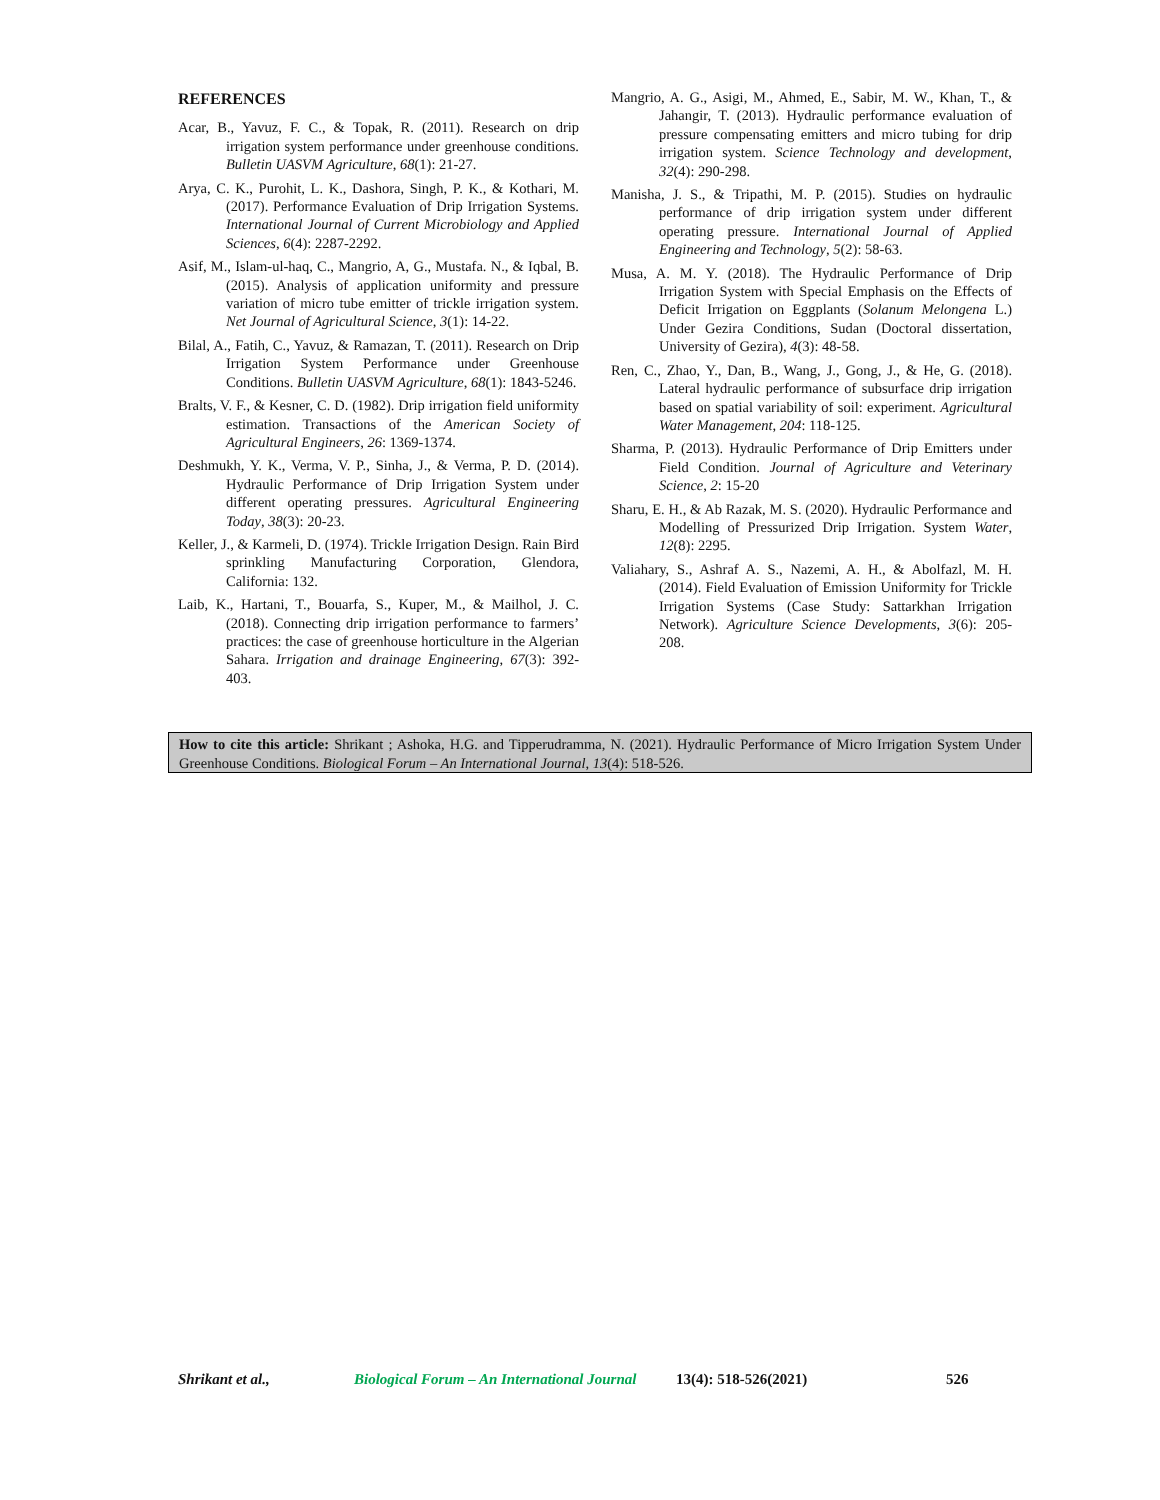REFERENCES
Acar, B., Yavuz, F. C., & Topak, R. (2011). Research on drip irrigation system performance under greenhouse conditions. Bulletin UASVM Agriculture, 68(1): 21-27.
Arya, C. K., Purohit, L. K., Dashora, Singh, P. K., & Kothari, M. (2017). Performance Evaluation of Drip Irrigation Systems. International Journal of Current Microbiology and Applied Sciences, 6(4): 2287-2292.
Asif, M., Islam-ul-haq, C., Mangrio, A, G., Mustafa. N., & Iqbal, B. (2015). Analysis of application uniformity and pressure variation of micro tube emitter of trickle irrigation system. Net Journal of Agricultural Science, 3(1): 14-22.
Bilal, A., Fatih, C., Yavuz, & Ramazan, T. (2011). Research on Drip Irrigation System Performance under Greenhouse Conditions. Bulletin UASVM Agriculture, 68(1): 1843-5246.
Bralts, V. F., & Kesner, C. D. (1982). Drip irrigation field uniformity estimation. Transactions of the American Society of Agricultural Engineers, 26: 1369-1374.
Deshmukh, Y. K., Verma, V. P., Sinha, J., & Verma, P. D. (2014). Hydraulic Performance of Drip Irrigation System under different operating pressures. Agricultural Engineering Today, 38(3): 20-23.
Keller, J., & Karmeli, D. (1974). Trickle Irrigation Design. Rain Bird sprinkling Manufacturing Corporation, Glendora, California: 132.
Laib, K., Hartani, T., Bouarfa, S., Kuper, M., & Mailhol, J. C. (2018). Connecting drip irrigation performance to farmers’ practices: the case of greenhouse horticulture in the Algerian Sahara. Irrigation and drainage Engineering, 67(3): 392-403.
Mangrio, A. G., Asigi, M., Ahmed, E., Sabir, M. W., Khan, T., & Jahangir, T. (2013). Hydraulic performance evaluation of pressure compensating emitters and micro tubing for drip irrigation system. Science Technology and development, 32(4): 290-298.
Manisha, J. S., & Tripathi, M. P. (2015). Studies on hydraulic performance of drip irrigation system under different operating pressure. International Journal of Applied Engineering and Technology, 5(2): 58-63.
Musa, A. M. Y. (2018). The Hydraulic Performance of Drip Irrigation System with Special Emphasis on the Effects of Deficit Irrigation on Eggplants (Solanum Melongena L.) Under Gezira Conditions, Sudan (Doctoral dissertation, University of Gezira), 4(3): 48-58.
Ren, C., Zhao, Y., Dan, B., Wang, J., Gong, J., & He, G. (2018). Lateral hydraulic performance of subsurface drip irrigation based on spatial variability of soil: experiment. Agricultural Water Management, 204: 118-125.
Sharma, P. (2013). Hydraulic Performance of Drip Emitters under Field Condition. Journal of Agriculture and Veterinary Science, 2: 15-20
Sharu, E. H., & Ab Razak, M. S. (2020). Hydraulic Performance and Modelling of Pressurized Drip Irrigation. System Water, 12(8): 2295.
Valiahary, S., Ashraf A. S., Nazemi, A. H., & Abolfazl, M. H. (2014). Field Evaluation of Emission Uniformity for Trickle Irrigation Systems (Case Study: Sattarkhan Irrigation Network). Agriculture Science Developments, 3(6): 205-208.
How to cite this article: Shrikant ; Ashoka, H.G. and Tipperudramma, N. (2021). Hydraulic Performance of Micro Irrigation System Under Greenhouse Conditions. Biological Forum – An International Journal, 13(4): 518-526.
Shrikant et al., Biological Forum – An International Journal 13(4): 518-526(2021) 526